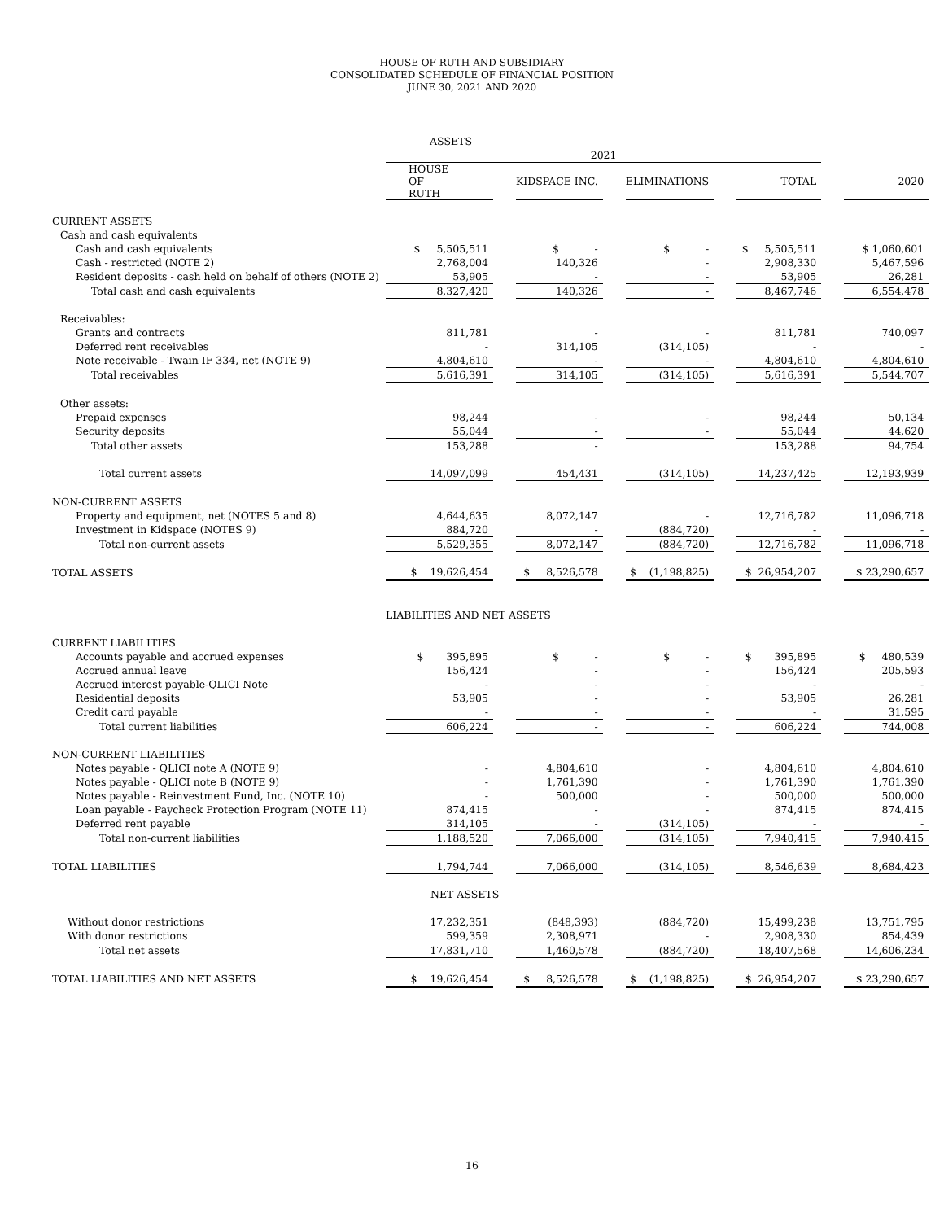HOUSE OF RUTH AND SUBSIDIARY
CONSOLIDATED SCHEDULE OF FINANCIAL POSITION
JUNE 30, 2021 AND 2020
| | ASSETS | | | | | | | | |
| | 2021 | | | | | | | | |
| | HOUSE OF RUTH | | KIDSPACE INC. | | ELIMINATIONS | | TOTAL | | 2020 |
| CURRENT ASSETS | | | | | | | | | |
| Cash and cash equivalents | | | | | | | | | |
| Cash and cash equivalents | $ 5,505,511 | | $ - | | $ - | | $ 5,505,511 | | $ 1,060,601 |
| Cash - restricted (NOTE 2) | 2,768,004 | | 140,326 | | - | | 2,908,330 | | 5,467,596 |
| Resident deposits - cash held on behalf of others (NOTE 2) | 53,905 | | - | | - | | 53,905 | | 26,281 |
| Total cash and cash equivalents | 8,327,420 | | 140,326 | | - | | 8,467,746 | | 6,554,478 |
| Receivables: | | | | | | | | | |
| Grants and contracts | 811,781 | | - | | - | | 811,781 | | 740,097 |
| Deferred rent receivables | - | | 314,105 | | (314,105) | | - | | - |
| Note receivable - Twain IF 334, net (NOTE 9) | 4,804,610 | | - | | - | | 4,804,610 | | 4,804,610 |
| Total receivables | 5,616,391 | | 314,105 | | (314,105) | | 5,616,391 | | 5,544,707 |
| Other assets: | | | | | | | | | |
| Prepaid expenses | 98,244 | | - | | - | | 98,244 | | 50,134 |
| Security deposits | 55,044 | | - | | - | | 55,044 | | 44,620 |
| Total other assets | 153,288 | | - | | | | 153,288 | | 94,754 |
| Total current assets | 14,097,099 | | 454,431 | | (314,105) | | 14,237,425 | | 12,193,939 |
| NON-CURRENT ASSETS | | | | | | | | | |
| Property and equipment, net (NOTES 5 and 8) | 4,644,635 | | 8,072,147 | | - | | 12,716,782 | | 11,096,718 |
| Investment in Kidspace (NOTES 9) | 884,720 | | - | | (884,720) | | - | | - |
| Total non-current assets | 5,529,355 | | 8,072,147 | | (884,720) | | 12,716,782 | | 11,096,718 |
| TOTAL ASSETS | $ 19,626,454 | | $ 8,526,578 | | $ (1,198,825) | | $ 26,954,207 | | $ 23,290,657 |
| | LIABILITIES AND NET ASSETS | | | | | | | | |
| CURRENT LIABILITIES | | | | | | | | | |
| Accounts payable and accrued expenses | $ 395,895 | | $ - | | $ - | | $ 395,895 | | $ 480,539 |
| Accrued annual leave | 156,424 | | - | | - | | 156,424 | | 205,593 |
| Accrued interest payable-QLICI Note | - | | - | | - | | - | | - |
| Residential deposits | 53,905 | | - | | - | | 53,905 | | 26,281 |
| Credit card payable | - | | - | | - | | - | | 31,595 |
| Total current liabilities | 606,224 | | - | | - | | 606,224 | | 744,008 |
| NON-CURRENT LIABILITIES | | | | | | | | | |
| Notes payable - QLICI note A (NOTE 9) | - | | 4,804,610 | | - | | 4,804,610 | | 4,804,610 |
| Notes payable - QLICI note B (NOTE 9) | - | | 1,761,390 | | - | | 1,761,390 | | 1,761,390 |
| Notes payable - Reinvestment Fund, Inc. (NOTE 10) | - | | 500,000 | | - | | 500,000 | | 500,000 |
| Loan payable - Paycheck Protection Program (NOTE 11) | 874,415 | | - | | - | | 874,415 | | 874,415 |
| Deferred rent payable | 314,105 | | - | | (314,105) | | - | | - |
| Total non-current liabilities | 1,188,520 | | 7,066,000 | | (314,105) | | 7,940,415 | | 7,940,415 |
| TOTAL LIABILITIES | 1,794,744 | | 7,066,000 | | (314,105) | | 8,546,639 | | 8,684,423 |
| | NET ASSETS | | | | | | | | |
| Without donor restrictions | 17,232,351 | | (848,393) | | (884,720) | | 15,499,238 | | 13,751,795 |
| With donor restrictions | 599,359 | | 2,308,971 | | - | | 2,908,330 | | 854,439 |
| Total net assets | 17,831,710 | | 1,460,578 | | (884,720) | | 18,407,568 | | 14,606,234 |
| TOTAL LIABILITIES AND NET ASSETS | $ 19,626,454 | | $ 8,526,578 | | $ (1,198,825) | | $ 26,954,207 | | $ 23,290,657 |
16